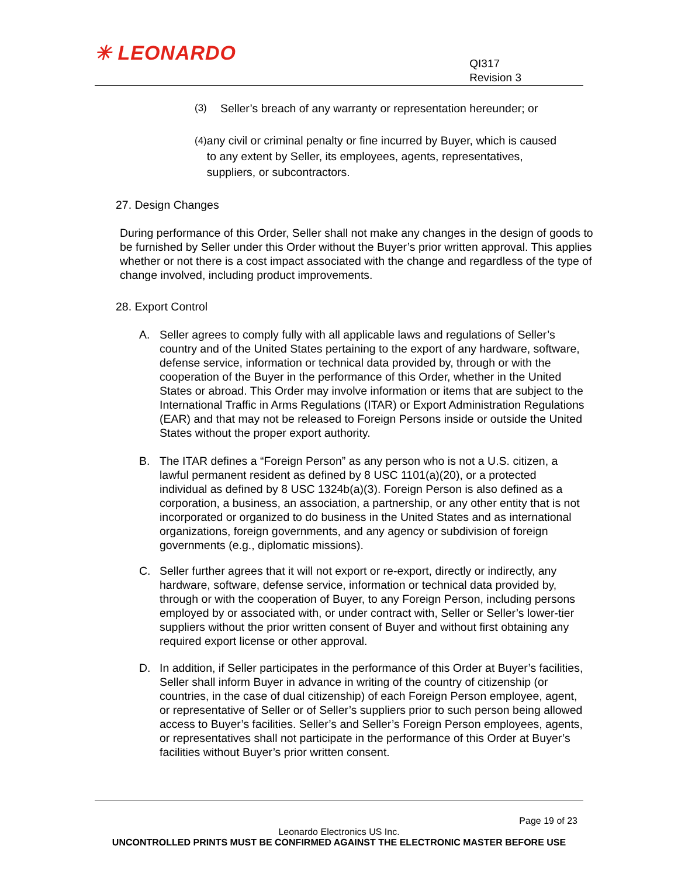✳ LEONARDO
QI317
Revision 3
(3) Seller’s breach of any warranty or representation hereunder; or
(4) any civil or criminal penalty or fine incurred by Buyer, which is caused to any extent by Seller, its employees, agents, representatives, suppliers, or subcontractors.
27. Design Changes
During performance of this Order, Seller shall not make any changes in the design of goods to be furnished by Seller under this Order without the Buyer’s prior written approval. This applies whether or not there is a cost impact associated with the change and regardless of the type of change involved, including product improvements.
28. Export Control
A. Seller agrees to comply fully with all applicable laws and regulations of Seller’s country and of the United States pertaining to the export of any hardware, software, defense service, information or technical data provided by, through or with the cooperation of the Buyer in the performance of this Order, whether in the United States or abroad. This Order may involve information or items that are subject to the International Traffic in Arms Regulations (ITAR) or Export Administration Regulations (EAR) and that may not be released to Foreign Persons inside or outside the United States without the proper export authority.
B. The ITAR defines a “Foreign Person” as any person who is not a U.S. citizen, a lawful permanent resident as defined by 8 USC 1101(a)(20), or a protected individual as defined by 8 USC 1324b(a)(3). Foreign Person is also defined as a corporation, a business, an association, a partnership, or any other entity that is not incorporated or organized to do business in the United States and as international organizations, foreign governments, and any agency or subdivision of foreign governments (e.g., diplomatic missions).
C. Seller further agrees that it will not export or re-export, directly or indirectly, any hardware, software, defense service, information or technical data provided by, through or with the cooperation of Buyer, to any Foreign Person, including persons employed by or associated with, or under contract with, Seller or Seller’s lower-tier suppliers without the prior written consent of Buyer and without first obtaining any required export license or other approval.
D. In addition, if Seller participates in the performance of this Order at Buyer’s facilities, Seller shall inform Buyer in advance in writing of the country of citizenship (or countries, in the case of dual citizenship) of each Foreign Person employee, agent, or representative of Seller or of Seller’s suppliers prior to such person being allowed access to Buyer’s facilities. Seller’s and Seller’s Foreign Person employees, agents, or representatives shall not participate in the performance of this Order at Buyer’s facilities without Buyer’s prior written consent.
Page 19 of 23
Leonardo Electronics US Inc.
UNCONTROLLED PRINTS MUST BE CONFIRMED AGAINST THE ELECTRONIC MASTER BEFORE USE